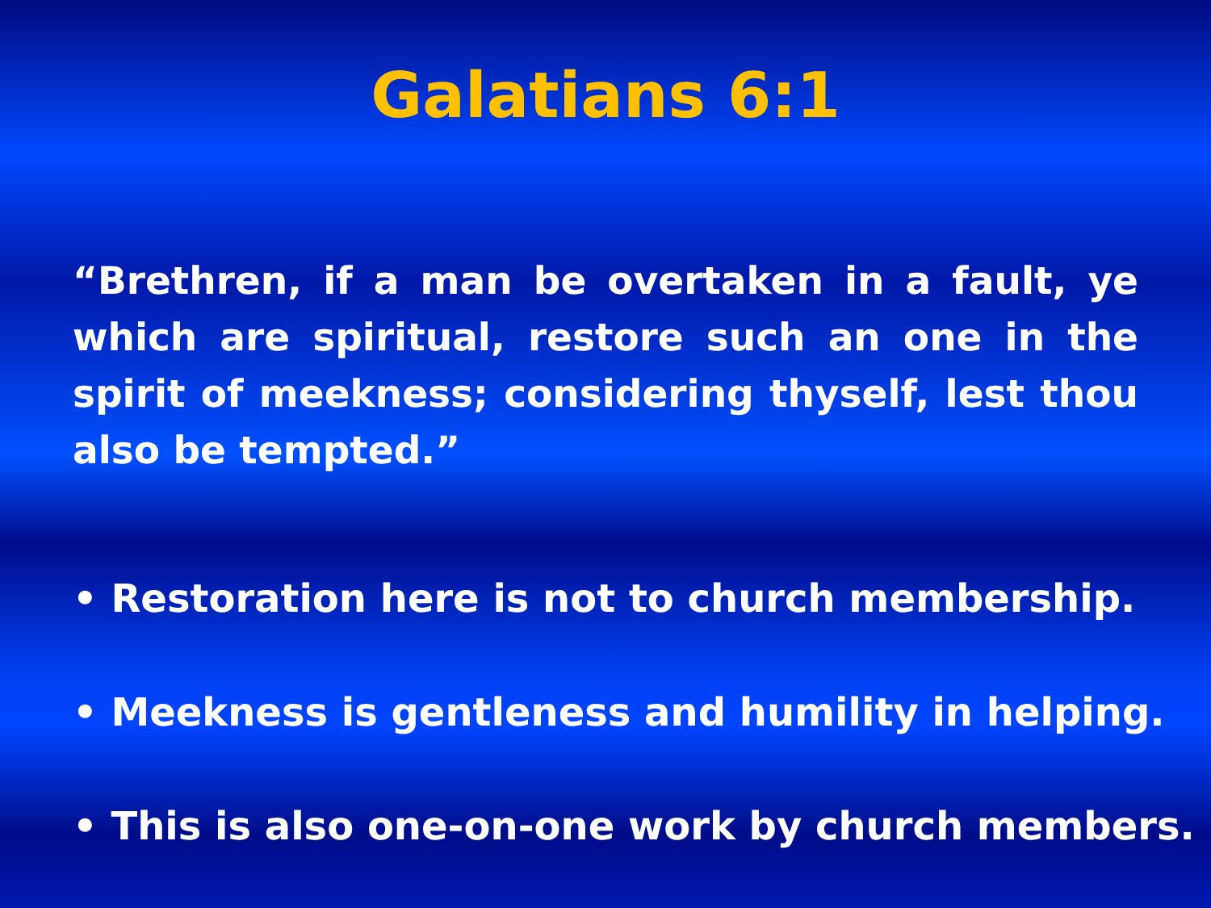Galatians 6:1
“Brethren, if a man be overtaken in a fault, ye which are spiritual, restore such an one in the spirit of meekness; considering thyself, lest thou also be tempted.”
• Restoration here is not to church membership.
• Meekness is gentleness and humility in helping.
• This is also one-on-one work by church members.